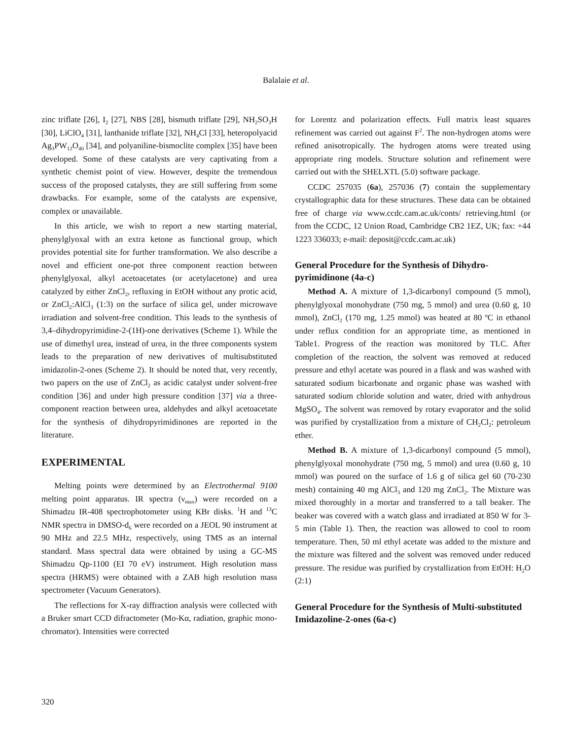Balalaie et al.
zinc triflate [26], I<sub>2</sub> [27], NBS [28], bismuth triflate [29], NH<sub>2</sub>SO<sub>3</sub>H [30], LiClO<sub>4</sub> [31], lanthanide triflate [32], NH<sub>4</sub>Cl [33], heteropolyacid Ag<sub>3</sub>PW<sub>12</sub>O<sub>40</sub> [34], and polyaniline-bismoclite complex [35] have been developed. Some of these catalysts are very captivating from a synthetic chemist point of view. However, despite the tremendous success of the proposed catalysts, they are still suffering from some drawbacks. For example, some of the catalysts are expensive, complex or unavailable.
In this article, we wish to report a new starting material, phenylglyoxal with an extra ketone as functional group, which provides potential site for further transformation. We also describe a novel and efficient one-pot three component reaction between phenylglyoxal, alkyl acetoacetates (or acetylacetone) and urea catalyzed by either ZnCl<sub>2</sub>, refluxing in EtOH without any protic acid, or ZnCl<sub>2</sub>:AlCl<sub>3</sub> (1:3) on the surface of silica gel, under microwave irradiation and solvent-free condition. This leads to the synthesis of 3,4–dihydropyrimidine-2-(1H)-one derivatives (Scheme 1). While the use of dimethyl urea, instead of urea, in the three components system leads to the preparation of new derivatives of multisubstituted imidazolin-2-ones (Scheme 2). It should be noted that, very recently, two papers on the use of ZnCl<sub>2</sub> as acidic catalyst under solvent-free condition [36] and under high pressure condition [37] via a three-component reaction between urea, aldehydes and alkyl acetoacetate for the synthesis of dihydropyrimidinones are reported in the literature.
EXPERIMENTAL
Melting points were determined by an Electrothermal 9100 melting point apparatus. IR spectra (ν<sub>max</sub>) were recorded on a Shimadzu IR-408 spectrophotometer using KBr disks. <sup>1</sup>H and <sup>13</sup>C NMR spectra in DMSO-d<sub>6</sub> were recorded on a JEOL 90 instrument at 90 MHz and 22.5 MHz, respectively, using TMS as an internal standard. Mass spectral data were obtained by using a GC-MS Shimadzu Qp-1100 (EI 70 eV) instrument. High resolution mass spectra (HRMS) were obtained with a ZAB high resolution mass spectrometer (Vacuum Generators).
The reflections for X-ray diffraction analysis were collected with a Bruker smart CCD difractometer (Mo-Kα, radiation, graphic mono-chromator). Intensities were corrected
for Lorentz and polarization effects. Full matrix least squares refinement was carried out against F<sup>2</sup>. The non-hydrogen atoms were refined anisotropically. The hydrogen atoms were treated using appropriate ring models. Structure solution and refinement were carried out with the SHELXTL (5.0) software package.
CCDC 257035 (6a), 257036 (7) contain the supplementary crystallographic data for these structures. These data can be obtained free of charge via www.ccdc.cam.ac.uk/conts/ retrieving.html (or from the CCDC, 12 Union Road, Cambridge CB2 1EZ, UK; fax: +44 1223 336033; e-mail: deposit@ccdc.cam.ac.uk)
General Procedure for the Synthesis of Dihydro-pyrimidinone (4a-c)
Method A. A mixture of 1,3-dicarbonyl compound (5 mmol), phenylglyoxal monohydrate (750 mg, 5 mmol) and urea (0.60 g, 10 mmol), ZnCl<sub>2</sub> (170 mg, 1.25 mmol) was heated at 80 ºC in ethanol under reflux condition for an appropriate time, as mentioned in Table1. Progress of the reaction was monitored by TLC. After completion of the reaction, the solvent was removed at reduced pressure and ethyl acetate was poured in a flask and was washed with saturated sodium bicarbonate and organic phase was washed with saturated sodium chloride solution and water, dried with anhydrous MgSO<sub>4</sub>. The solvent was removed by rotary evaporator and the solid was purified by crystallization from a mixture of CH<sub>2</sub>Cl<sub>2</sub>: petroleum ether.
Method B. A mixture of 1,3-dicarbonyl compound (5 mmol), phenylglyoxal monohydrate (750 mg, 5 mmol) and urea (0.60 g, 10 mmol) was poured on the surface of 1.6 g of silica gel 60 (70-230 mesh) containing 40 mg AlCl<sub>3</sub> and 120 mg ZnCl<sub>2</sub>. The Mixture was mixed thoroughly in a mortar and transferred to a tall beaker. The beaker was covered with a watch glass and irradiated at 850 W for 3-5 min (Table 1). Then, the reaction was allowed to cool to room temperature. Then, 50 ml ethyl acetate was added to the mixture and the mixture was filtered and the solvent was removed under reduced pressure. The residue was purified by crystallization from EtOH: H<sub>2</sub>O (2:1)
General Procedure for the Synthesis of Multi-substituted Imidazoline-2-ones (6a-c)
320